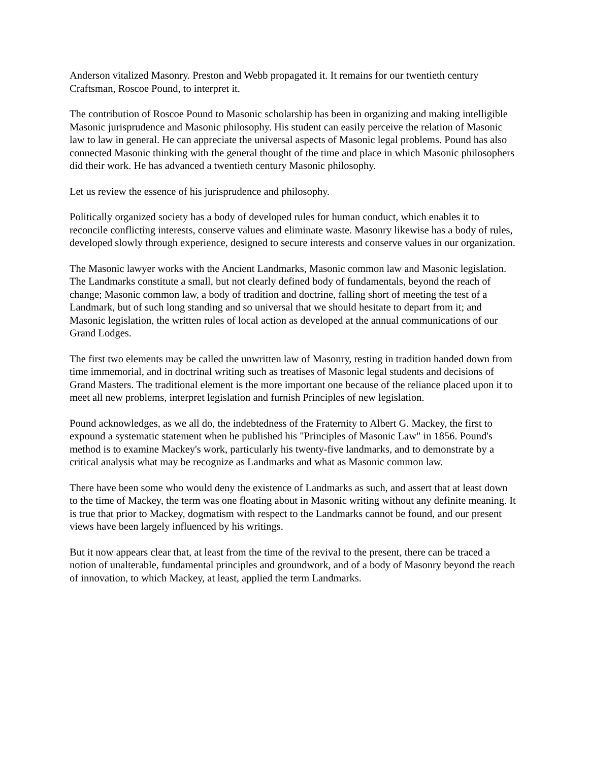Anderson vitalized Masonry. Preston and Webb propagated it. It remains for our twentieth century Craftsman, Roscoe Pound, to interpret it.
The contribution of Roscoe Pound to Masonic scholarship has been in organizing and making intelligible Masonic jurisprudence and Masonic philosophy. His student can easily perceive the relation of Masonic law to law in general. He can appreciate the universal aspects of Masonic legal problems. Pound has also connected Masonic thinking with the general thought of the time and place in which Masonic philosophers did their work. He has advanced a twentieth century Masonic philosophy.
Let us review the essence of his jurisprudence and philosophy.
Politically organized society has a body of developed rules for human conduct, which enables it to reconcile conflicting interests, conserve values and eliminate waste. Masonry likewise has a body of rules, developed slowly through experience, designed to secure interests and conserve values in our organization.
The Masonic lawyer works with the Ancient Landmarks, Masonic common law and Masonic legislation. The Landmarks constitute a small, but not clearly defined body of fundamentals, beyond the reach of change; Masonic common law, a body of tradition and doctrine, falling short of meeting the test of a Landmark, but of such long standing and so universal that we should hesitate to depart from it; and Masonic legislation, the written rules of local action as developed at the annual communications of our Grand Lodges.
The first two elements may be called the unwritten law of Masonry, resting in tradition handed down from time immemorial, and in doctrinal writing such as treatises of Masonic legal students and decisions of Grand Masters. The traditional element is the more important one because of the reliance placed upon it to meet all new problems, interpret legislation and furnish Principles of new legislation.
Pound acknowledges, as we all do, the indebtedness of the Fraternity to Albert G. Mackey, the first to expound a systematic statement when he published his "Principles of Masonic Law" in 1856. Pound's method is to examine Mackey's work, particularly his twenty-five landmarks, and to demonstrate by a critical analysis what may be recognize as Landmarks and what as Masonic common law.
There have been some who would deny the existence of Landmarks as such, and assert that at least down to the time of Mackey, the term was one floating about in Masonic writing without any definite meaning. It is true that prior to Mackey, dogmatism with respect to the Landmarks cannot be found, and our present views have been largely influenced by his writings.
But it now appears clear that, at least from the time of the revival to the present, there can be traced a notion of unalterable, fundamental principles and groundwork, and of a body of Masonry beyond the reach of innovation, to which Mackey, at least, applied the term Landmarks.